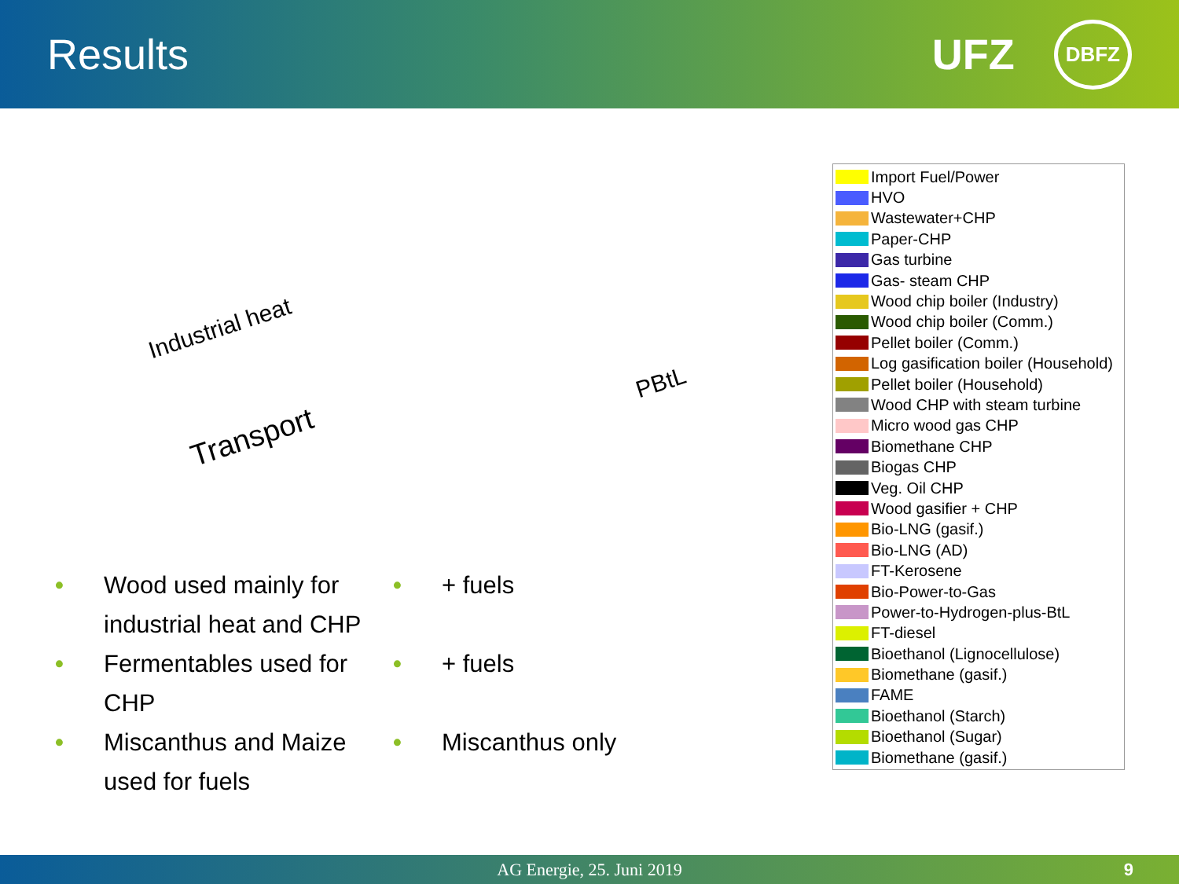Results UFZ DBFZ
Industrial heat
Transport
PBtL
Import Fuel/Power
HVO
Wastewater+CHP
Paper-CHP
Gas turbine
Gas- steam CHP
Wood chip boiler (Industry)
Wood chip boiler (Comm.)
Pellet boiler (Comm.)
Log gasification boiler (Household)
Pellet boiler (Household)
Wood CHP with steam turbine
Micro wood gas CHP
Biomethane CHP
Biogas CHP
Veg. Oil CHP
Wood gasifier + CHP
Bio-LNG (gasif.)
Bio-LNG (AD)
FT-Kerosene
Bio-Power-to-Gas
Power-to-Hydrogen-plus-BtL
FT-diesel
Bioethanol (Lignocellulose)
Biomethane (gasif.)
FAME
Bioethanol (Starch)
Bioethanol (Sugar)
Biomethane (gasif.)
• Wood used mainly for industrial heat and CHP
• Fermentables used for CHP
• Miscanthus and Maize used for fuels
• + fuels
• + fuels
• Miscanthus only
AG Energie, 25. Juni 2019 9